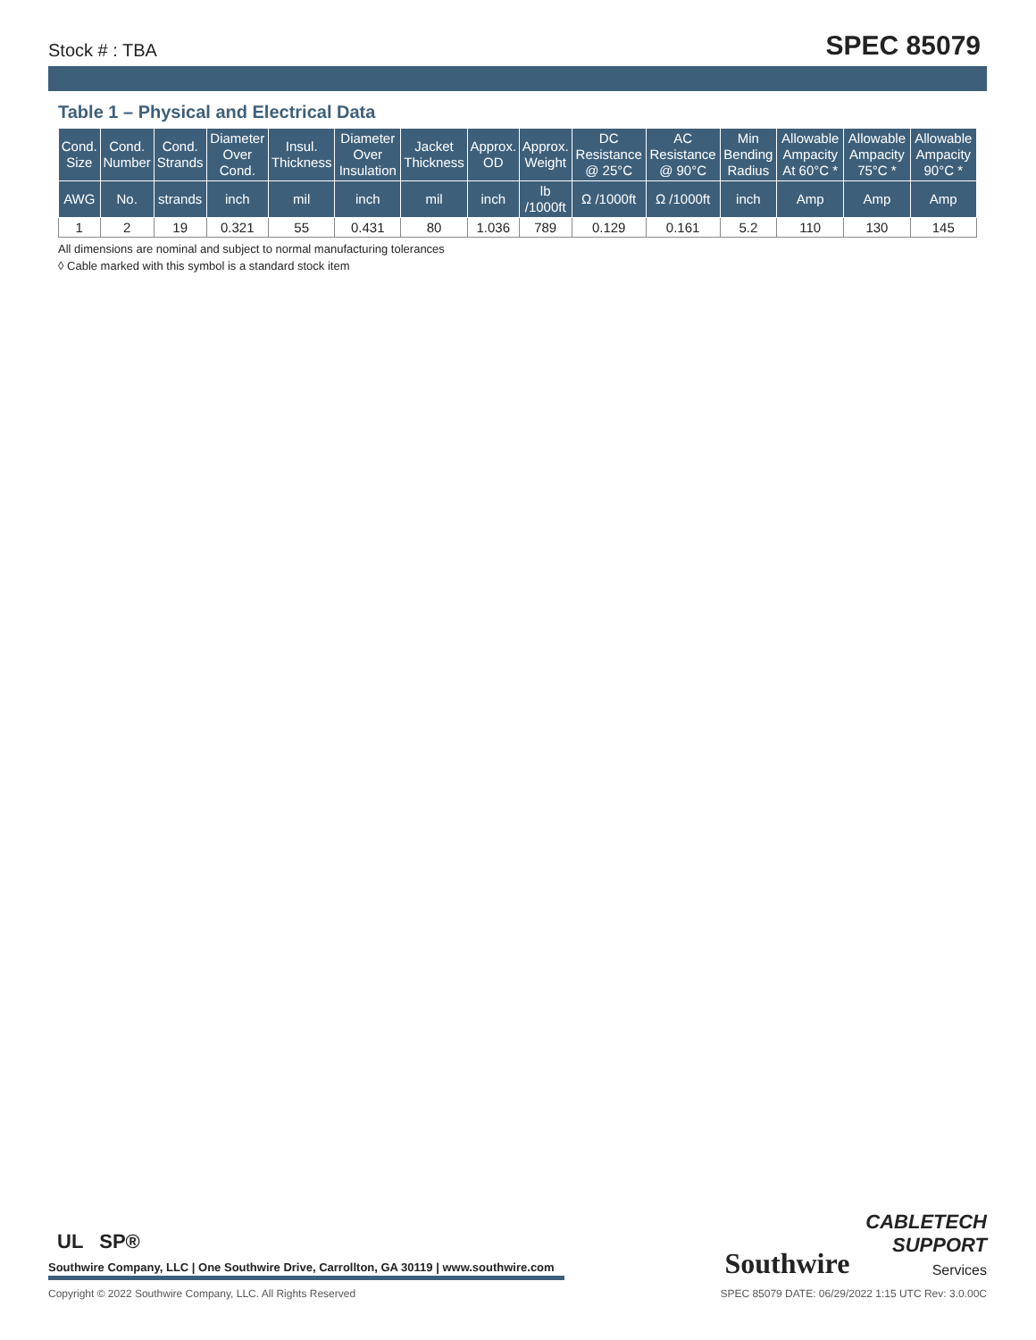Stock # : TBA SPEC 85079
Table 1 – Physical and Electrical Data
| Cond. Size | Cond. Number | Cond. Strands | Diameter Over Cond. | Insul. Thickness | Diameter Over Insulation | Jacket Thickness | Approx. OD | Approx. Weight | DC Resistance @ 25°C | AC Resistance @ 90°C | Min Bending Radius | Allowable Ampacity At 60°C * | Allowable Ampacity 75°C * | Allowable Ampacity 90°C * |
| --- | --- | --- | --- | --- | --- | --- | --- | --- | --- | --- | --- | --- | --- | --- |
| AWG | No. | strands | inch | mil | inch | mil | inch | lb /1000ft | Ω /1000ft | Ω /1000ft | inch | Amp | Amp | Amp |
| 1 | 2 | 19 | 0.321 | 55 | 0.431 | 80 | 1.036 | 789 | 0.129 | 0.161 | 5.2 | 110 | 130 | 145 |
All dimensions are nominal and subject to normal manufacturing tolerances
◊ Cable marked with this symbol is a standard stock item
UL SP®
Southwire Company, LLC | One Southwire Drive, Carrollton, GA 30119 | www.southwire.com
Southwire CABLETECH
SUPPORT
Services
Copyright © 2022 Southwire Company, LLC. All Rights Reserved SPEC 85079 DATE: 06/29/2022 1:15 UTC Rev: 3.0.00C